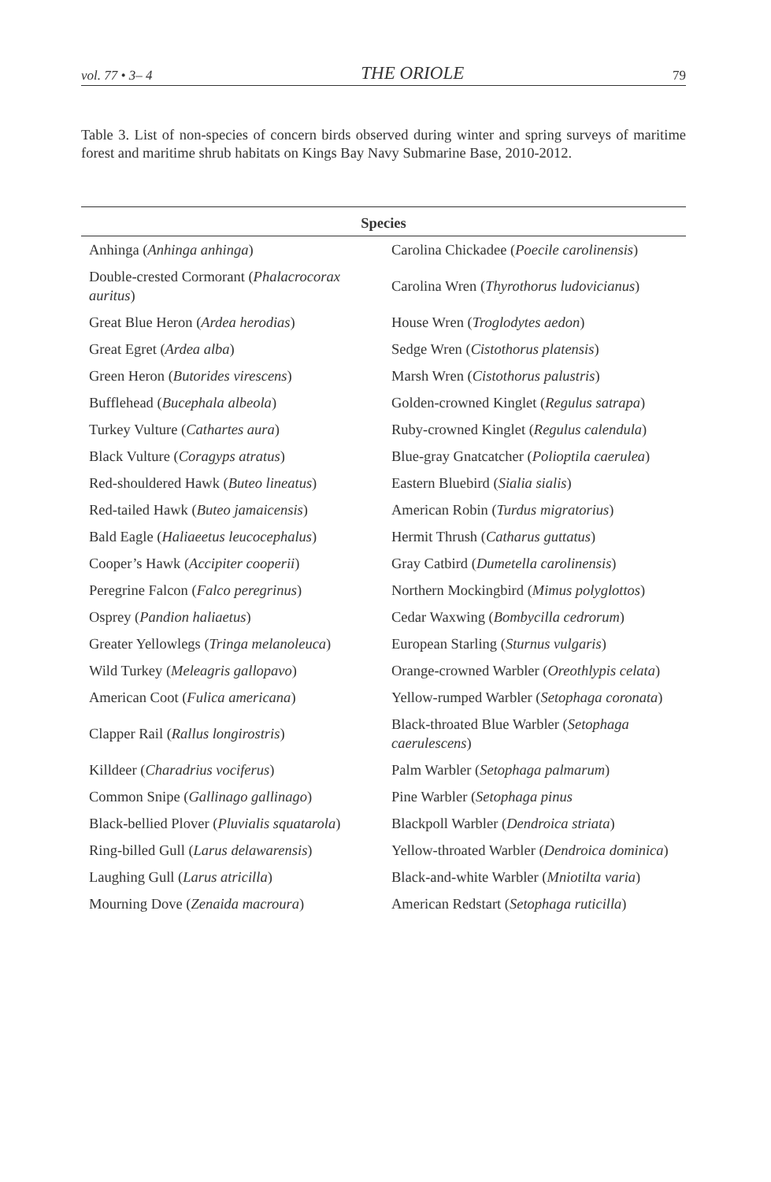vol. 77 • 3– 4 THE ORIOLE 79
Table 3. List of non-species of concern birds observed during winter and spring surveys of maritime forest and maritime shrub habitats on Kings Bay Navy Submarine Base, 2010-2012.
| Species | |
| --- | --- |
| Anhinga ( Anhinga anhinga ) | Carolina Chickadee ( Poecile carolinensis ) |
| Double-crested Cormorant ( Phalacrocorax auritus ) | Carolina Wren ( Thyrothorus ludovicianus ) |
| Great Blue Heron ( Ardea herodias ) | House Wren ( Troglodytes aedon ) |
| Great Egret ( Ardea alba ) | Sedge Wren ( Cistothorus platensis ) |
| Green Heron ( Butorides virescens ) | Marsh Wren ( Cistothorus palustris ) |
| Bufflehead ( Bucephala albeola ) | Golden-crowned Kinglet ( Regulus satrapa ) |
| Turkey Vulture ( Cathartes aura ) | Ruby-crowned Kinglet ( Regulus calendula ) |
| Black Vulture ( Coragyps atratus ) | Blue-gray Gnatcatcher ( Polioptila caerulea ) |
| Red-shouldered Hawk ( Buteo lineatus ) | Eastern Bluebird ( Sialia sialis ) |
| Red-tailed Hawk ( Buteo jamaicensis ) | American Robin ( Turdus migratorius ) |
| Bald Eagle ( Haliaeetus leucocephalus ) | Hermit Thrush ( Catharus guttatus ) |
| Cooper’s Hawk ( Accipiter cooperii ) | Gray Catbird ( Dumetella carolinensis ) |
| Peregrine Falcon ( Falco peregrinus ) | Northern Mockingbird ( Mimus polyglottos ) |
| Osprey ( Pandion haliaetus ) | Cedar Waxwing ( Bombycilla cedrorum ) |
| Greater Yellowlegs ( Tringa melanoleuca ) | European Starling ( Sturnus vulgaris ) |
| Wild Turkey ( Meleagris gallopavo ) | Orange-crowned Warbler ( Oreothlypis celata ) |
| American Coot ( Fulica americana ) | Yellow-rumped Warbler ( Setophaga coronata ) |
| Clapper Rail ( Rallus longirostris ) | Black-throated Blue Warbler ( Setophaga caerulescens ) |
| Killdeer ( Charadrius vociferus ) | Palm Warbler ( Setophaga palmarum ) |
| Common Snipe ( Gallinago gallinago ) | Pine Warbler ( Setophaga pinus |
| Black-bellied Plover ( Pluvialis squatarola ) | Blackpoll Warbler ( Dendroica striata ) |
| Ring-billed Gull ( Larus delawarensis ) | Yellow-throated Warbler ( Dendroica dominica ) |
| Laughing Gull ( Larus atricilla ) | Black-and-white Warbler ( Mniotilta varia ) |
| Mourning Dove ( Zenaida macroura ) | American Redstart ( Setophaga ruticilla ) |